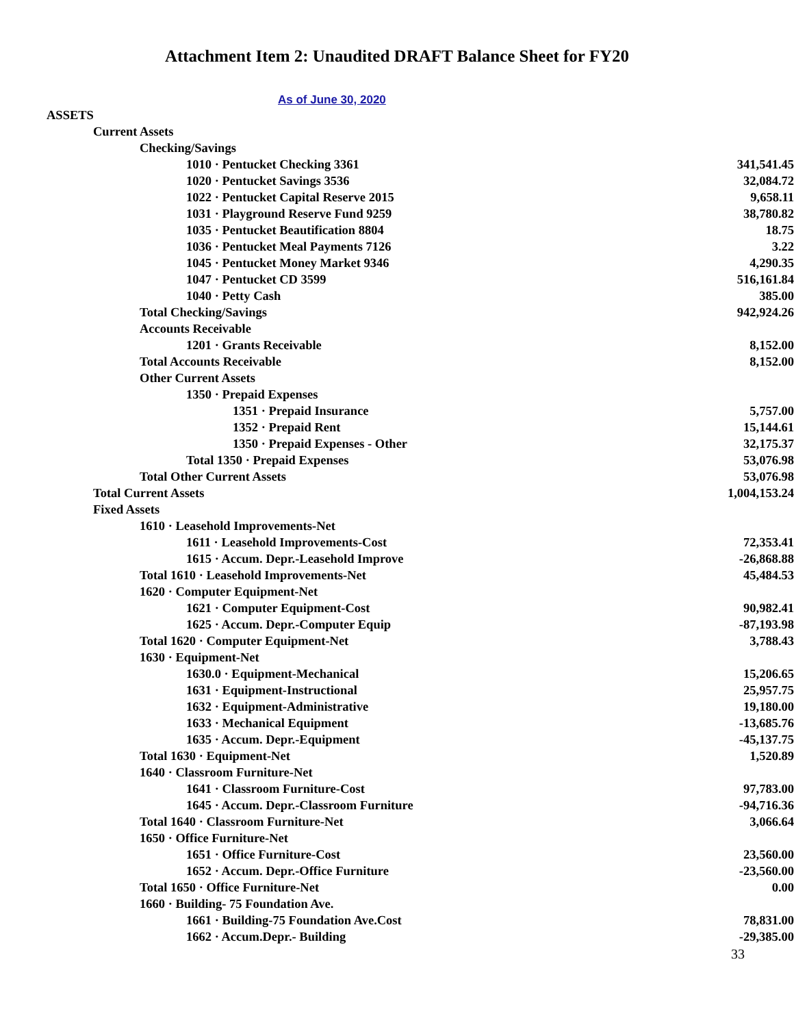Attachment Item 2: Unaudited DRAFT Balance Sheet for FY20
As of June 30, 2020
| ASSETS | |
| Current Assets | |
| Checking/Savings | |
| 1010 · Pentucket Checking 3361 | 341,541.45 |
| 1020 · Pentucket Savings 3536 | 32,084.72 |
| 1022 · Pentucket Capital Reserve 2015 | 9,658.11 |
| 1031 · Playground Reserve Fund 9259 | 38,780.82 |
| 1035 · Pentucket Beautification 8804 | 18.75 |
| 1036 · Pentucket Meal Payments 7126 | 3.22 |
| 1045 · Pentucket Money Market 9346 | 4,290.35 |
| 1047 · Pentucket CD 3599 | 516,161.84 |
| 1040 · Petty Cash | 385.00 |
| Total Checking/Savings | 942,924.26 |
| Accounts Receivable | |
| 1201 · Grants Receivable | 8,152.00 |
| Total Accounts Receivable | 8,152.00 |
| Other Current Assets | |
| 1350 · Prepaid Expenses | |
| 1351 · Prepaid Insurance | 5,757.00 |
| 1352 · Prepaid Rent | 15,144.61 |
| 1350 · Prepaid Expenses - Other | 32,175.37 |
| Total 1350 · Prepaid Expenses | 53,076.98 |
| Total Other Current Assets | 53,076.98 |
| Total Current Assets | 1,004,153.24 |
| Fixed Assets | |
| 1610 · Leasehold Improvements-Net | |
| 1611 · Leasehold Improvements-Cost | 72,353.41 |
| 1615 · Accum. Depr.-Leasehold Improve | -26,868.88 |
| Total 1610 · Leasehold Improvements-Net | 45,484.53 |
| 1620 · Computer Equipment-Net | |
| 1621 · Computer Equipment-Cost | 90,982.41 |
| 1625 · Accum. Depr.-Computer Equip | -87,193.98 |
| Total 1620 · Computer Equipment-Net | 3,788.43 |
| 1630 · Equipment-Net | |
| 1630.0 · Equipment-Mechanical | 15,206.65 |
| 1631 · Equipment-Instructional | 25,957.75 |
| 1632 · Equipment-Administrative | 19,180.00 |
| 1633 · Mechanical Equipment | -13,685.76 |
| 1635 · Accum. Depr.-Equipment | -45,137.75 |
| Total 1630 · Equipment-Net | 1,520.89 |
| 1640 · Classroom Furniture-Net | |
| 1641 · Classroom Furniture-Cost | 97,783.00 |
| 1645 · Accum. Depr.-Classroom Furniture | -94,716.36 |
| Total 1640 · Classroom Furniture-Net | 3,066.64 |
| 1650 · Office Furniture-Net | |
| 1651 · Office Furniture-Cost | 23,560.00 |
| 1652 · Accum. Depr.-Office Furniture | -23,560.00 |
| Total 1650 · Office Furniture-Net | 0.00 |
| 1660 · Building- 75 Foundation Ave. | |
| 1661 · Building-75 Foundation Ave.Cost | 78,831.00 |
| 1662 · Accum.Depr.- Building | -29,385.00 |
33